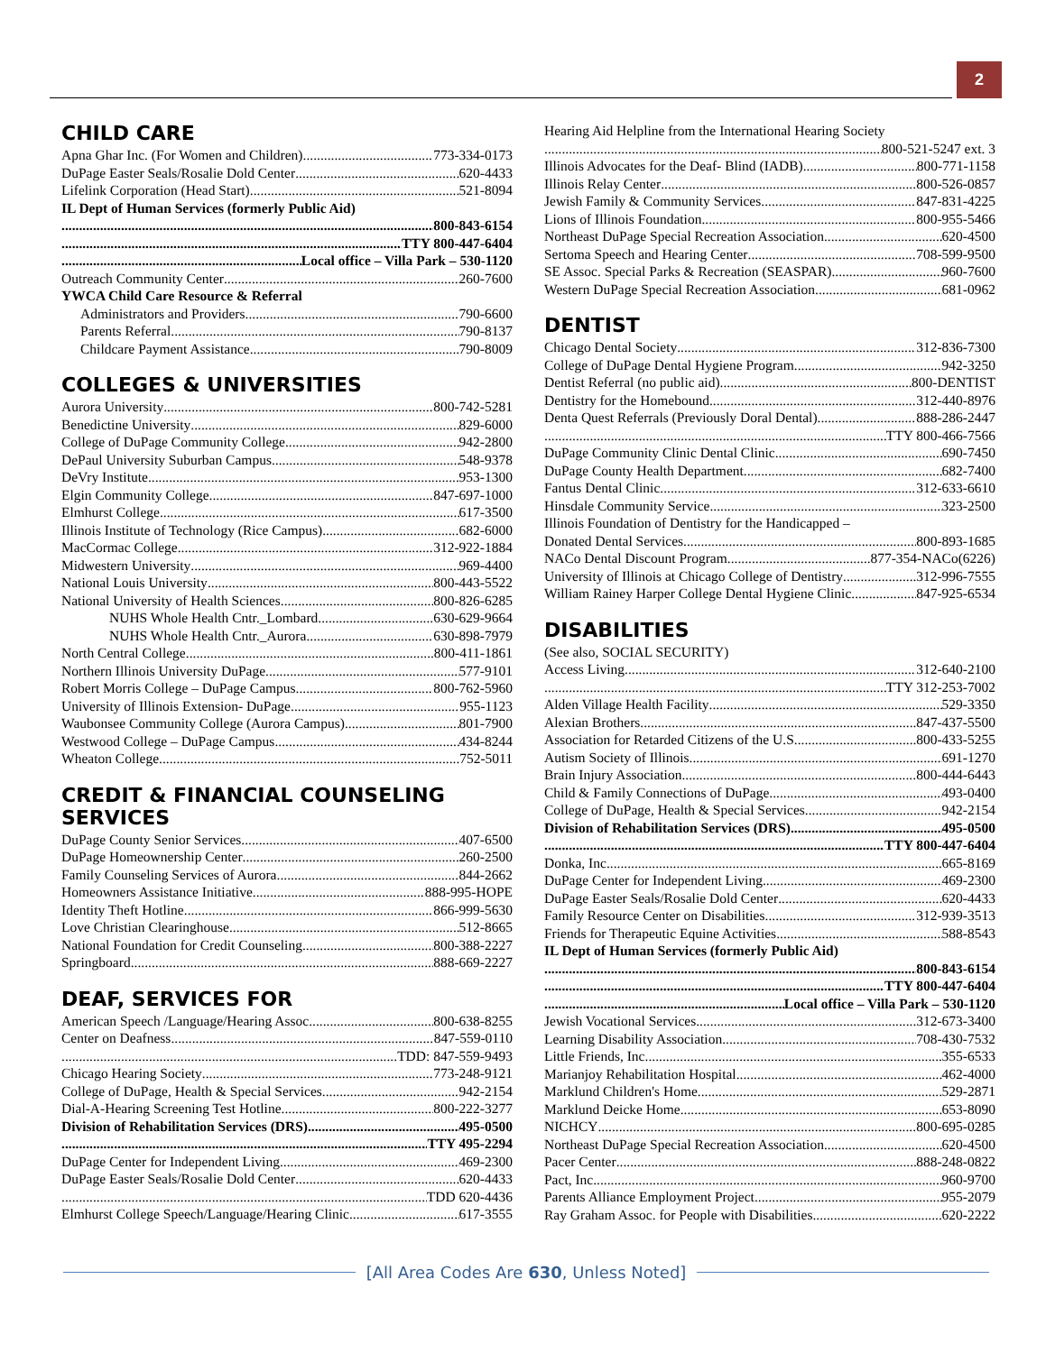2
CHILD CARE
Apna Ghar Inc. (For Women and Children) 773-334-0173
DuPage Easter Seals/Rosalie Dold Center 620-4433
Lifelink Corporation (Head Start) 521-8094
IL Dept of Human Services (formerly Public Aid)
800-843-6154
TTY 800-447-6404
Local office – Villa Park – 530-1120
Outreach Community Center 260-7600
YWCA Child Care Resource & Referral
Administrators and Providers 790-6600
Parents Referral 790-8137
Childcare Payment Assistance 790-8009
COLLEGES & UNIVERSITIES
Aurora University 800-742-5281
Benedictine University 829-6000
College of DuPage Community College 942-2800
DePaul University Suburban Campus 548-9378
DeVry Institute 953-1300
Elgin Community College 847-697-1000
Elmhurst College 617-3500
Illinois Institute of Technology (Rice Campus) 682-6000
MacCormac College 312-922-1884
Midwestern University 969-4400
National Louis University 800-443-5522
National University of Health Sciences 800-826-6285
NUHS Whole Health Cntr._Lombard 630-629-9664
NUHS Whole Health Cntr._Aurora 630-898-7979
North Central College 800-411-1861
Northern Illinois University DuPage 577-9101
Robert Morris College – DuPage Campus 800-762-5960
University of Illinois Extension- DuPage 955-1123
Waubonsee Community College (Aurora Campus) 801-7900
Westwood College – DuPage Campus 434-8244
Wheaton College 752-5011
CREDIT & FINANCIAL COUNSELING SERVICES
DuPage County Senior Services 407-6500
DuPage Homeownership Center 260-2500
Family Counseling Services of Aurora 844-2662
Homeowners Assistance Initiative 888-995-HOPE
Identity Theft Hotline 866-999-5630
Love Christian Clearinghouse 512-8665
National Foundation for Credit Counseling 800-388-2227
Springboard 888-669-2227
DEAF, SERVICES FOR
American Speech /Language/Hearing Assoc 800-638-8255
Center on Deafness 847-559-0110
TDD: 847-559-9493
Chicago Hearing Society 773-248-9121
College of DuPage, Health & Special Services 942-2154
Dial-A-Hearing Screening Test Hotline 800-222-3277
Division of Rehabilitation Services (DRS) 495-0500
TTY 495-2294
DuPage Center for Independent Living 469-2300
DuPage Easter Seals/Rosalie Dold Center 620-4433
TDD 620-4436
Elmhurst College Speech/Language/Hearing Clinic 617-3555
Hearing Aid Helpline from the International Hearing Society
800-521-5247 ext. 3
Illinois Advocates for the Deaf- Blind (IADB) 800-771-1158
Illinois Relay Center 800-526-0857
Jewish Family & Community Services 847-831-4225
Lions of Illinois Foundation 800-955-5466
Northeast DuPage Special Recreation Association 620-4500
Sertoma Speech and Hearing Center 708-599-9500
SE Assoc. Special Parks & Recreation (SEASPAR) 960-7600
Western DuPage Special Recreation Association 681-0962
DENTIST
Chicago Dental Society 312-836-7300
College of DuPage Dental Hygiene Program 942-3250
Dentist Referral (no public aid) 800-DENTIST
Dentistry for the Homebound 312-440-8976
Denta Quest Referrals (Previously Doral Dental) 888-286-2447
TTY 800-466-7566
DuPage Community Clinic Dental Clinic 690-7450
DuPage County Health Department 682-7400
Fantus Dental Clinic 312-633-6610
Hinsdale Community Service 323-2500
Illinois Foundation of Dentistry for the Handicapped –
Donated Dental Services 800-893-1685
NACo Dental Discount Program 877-354-NACo(6226)
University of Illinois at Chicago College of Dentistry 312-996-7555
William Rainey Harper College Dental Hygiene Clinic 847-925-6534
DISABILITIES
(See also, SOCIAL SECURITY)
Access Living 312-640-2100
TTY 312-253-7002
Alden Village Health Facility 529-3350
Alexian Brothers 847-437-5500
Association for Retarded Citizens of the U.S. 800-433-5255
Autism Society of Illinois 691-1270
Brain Injury Association 800-444-6443
Child & Family Connections of DuPage 493-0400
College of DuPage, Health & Special Services 942-2154
Division of Rehabilitation Services (DRS) 495-0500
TTY 800-447-6404
Donka, Inc 665-8169
DuPage Center for Independent Living 469-2300
DuPage Easter Seals/Rosalie Dold Center 620-4433
Family Resource Center on Disabilities 312-939-3513
Friends for Therapeutic Equine Activities 588-8543
IL Dept of Human Services (formerly Public Aid)
800-843-6154
TTY 800-447-6404
Local office – Villa Park – 530-1120
Jewish Vocational Services 312-673-3400
Learning Disability Association 708-430-7532
Little Friends, Inc 355-6533
Marianjoy Rehabilitation Hospital 462-4000
Marklund Children's Home 529-2871
Marklund Deicke Home 653-8090
NICHCY 800-695-0285
Northeast DuPage Special Recreation Association 620-4500
Pacer Center 888-248-0822
Pact, Inc. 960-9700
Parents Alliance Employment Project 955-2079
Ray Graham Assoc. for People with Disabilities 620-2222
[All Area Codes Are 630, Unless Noted]